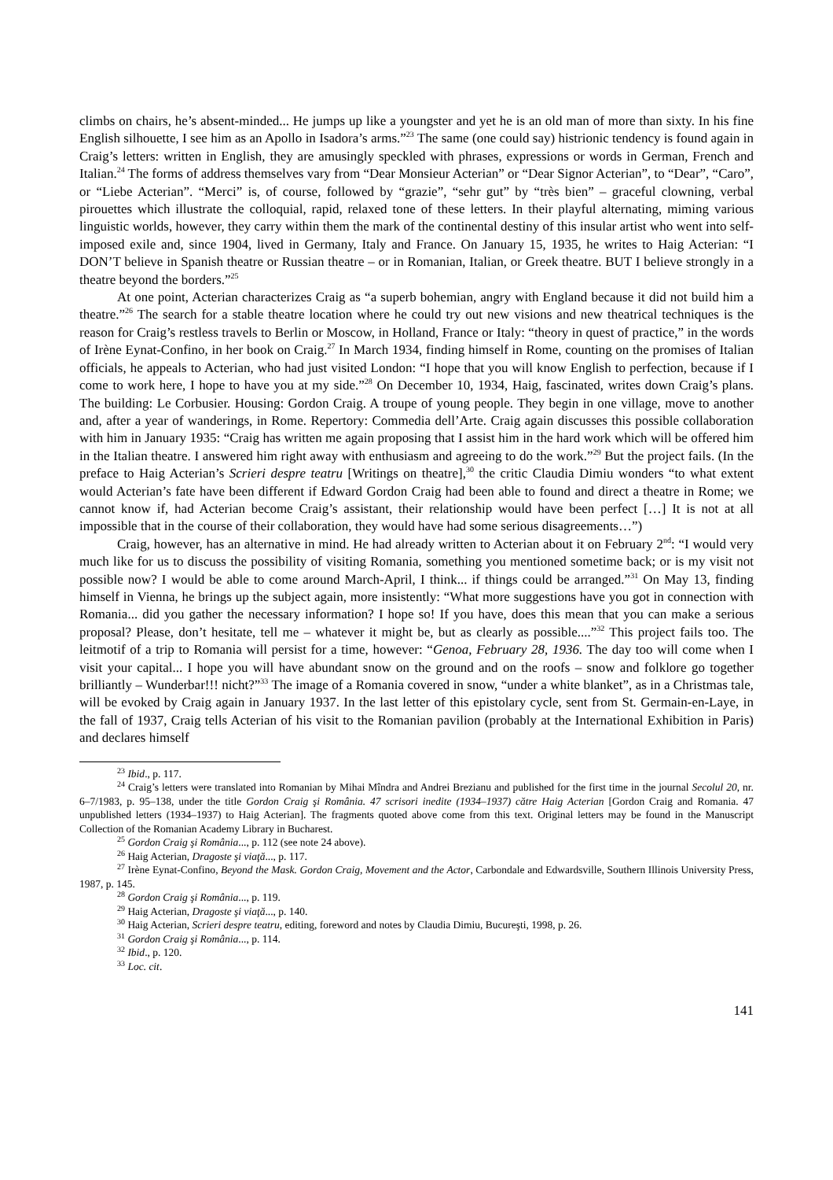climbs on chairs, he’s absent-minded... He jumps up like a youngster and yet he is an old man of more than sixty. In his fine English silhouette, I see him as an Apollo in Isadora’s arms.”<sup>23</sup> The same (one could say) histrionic tendency is found again in Craig’s letters: written in English, they are amusingly speckled with phrases, expressions or words in German, French and Italian.<sup>24</sup> The forms of address themselves vary from “Dear Monsieur Acterian” or “Dear Signor Acterian”, to “Dear”, “Caro”, or “Liebe Acterian”. “Merci” is, of course, followed by “grazie”, “sehr gut” by “très bien” – graceful clowning, verbal pirouettes which illustrate the colloquial, rapid, relaxed tone of these letters. In their playful alternating, miming various linguistic worlds, however, they carry within them the mark of the continental destiny of this insular artist who went into self-imposed exile and, since 1904, lived in Germany, Italy and France. On January 15, 1935, he writes to Haig Acterian: “I DON’T believe in Spanish theatre or Russian theatre – or in Romanian, Italian, or Greek theatre. BUT I believe strongly in a theatre beyond the borders.”<sup>25</sup>
At one point, Acterian characterizes Craig as “a superb bohemian, angry with England because it did not build him a theatre.”<sup>26</sup> The search for a stable theatre location where he could try out new visions and new theatrical techniques is the reason for Craig’s restless travels to Berlin or Moscow, in Holland, France or Italy: “theory in quest of practice,” in the words of Irène Eynat-Confino, in her book on Craig.<sup>27</sup> In March 1934, finding himself in Rome, counting on the promises of Italian officials, he appeals to Acterian, who had just visited London: “I hope that you will know English to perfection, because if I come to work here, I hope to have you at my side.”<sup>28</sup> On December 10, 1934, Haig, fascinated, writes down Craig’s plans. The building: Le Corbusier. Housing: Gordon Craig. A troupe of young people. They begin in one village, move to another and, after a year of wanderings, in Rome. Repertory: Commedia dell’Arte. Craig again discusses this possible collaboration with him in January 1935: “Craig has written me again proposing that I assist him in the hard work which will be offered him in the Italian theatre. I answered him right away with enthusiasm and agreeing to do the work.”<sup>29</sup> But the project fails. (In the preface to Haig Acterian’s Scrieri despre teatru [Writings on theatre],<sup>30</sup> the critic Claudia Dimiu wonders “to what extent would Acterian’s fate have been different if Edward Gordon Craig had been able to found and direct a theatre in Rome; we cannot know if, had Acterian become Craig’s assistant, their relationship would have been perfect […] It is not at all impossible that in the course of their collaboration, they would have had some serious disagreements…”)
Craig, however, has an alternative in mind. He had already written to Acterian about it on February 2<sup>nd</sup>: “I would very much like for us to discuss the possibility of visiting Romania, something you mentioned sometime back; or is my visit not possible now? I would be able to come around March-April, I think... if things could be arranged.”<sup>31</sup> On May 13, finding himself in Vienna, he brings up the subject again, more insistently: “What more suggestions have you got in connection with Romania... did you gather the necessary information? I hope so! If you have, does this mean that you can make a serious proposal? Please, don’t hesitate, tell me – whatever it might be, but as clearly as possible....”<sup>32</sup> This project fails too. The leitmotif of a trip to Romania will persist for a time, however: “Genoa, February 28, 1936. The day too will come when I visit your capital... I hope you will have abundant snow on the ground and on the roofs – snow and folklore go together brilliantly – Wunderbar!!! nicht?”<sup>33</sup> The image of a Romania covered in snow, “under a white blanket”, as in a Christmas tale, will be evoked by Craig again in January 1937. In the last letter of this epistolary cycle, sent from St. Germain-en-Laye, in the fall of 1937, Craig tells Acterian of his visit to the Romanian pavilion (probably at the International Exhibition in Paris) and declares himself
<sup>23</sup> Ibid., p. 117.
<sup>24</sup> Craig’s letters were translated into Romanian by Mihai Mîndra and Andrei Brezianu and published for the first time in the journal Secolul 20, nr. 6–7/1983, p. 95–138, under the title Gordon Craig şi România. 47 scrisori inedite (1934–1937) către Haig Acterian [Gordon Craig and Romania. 47 unpublished letters (1934–1937) to Haig Acterian]. The fragments quoted above come from this text. Original letters may be found in the Manuscript Collection of the Romanian Academy Library in Bucharest.
<sup>25</sup> Gordon Craig şi România..., p. 112 (see note 24 above).
<sup>26</sup> Haig Acterian, Dragoste şi viaţă..., p. 117.
<sup>27</sup> Irène Eynat-Confino, Beyond the Mask. Gordon Craig, Movement and the Actor, Carbondale and Edwardsville, Southern Illinois University Press, 1987, p. 145.
<sup>28</sup> Gordon Craig şi România..., p. 119.
<sup>29</sup> Haig Acterian, Dragoste şi viaţă..., p. 140.
<sup>30</sup> Haig Acterian, Scrieri despre teatru, editing, foreword and notes by Claudia Dimiu, Bucureşti, 1998, p. 26.
<sup>31</sup> Gordon Craig şi România..., p. 114.
<sup>32</sup> Ibid., p. 120.
<sup>33</sup> Loc. cit.
141